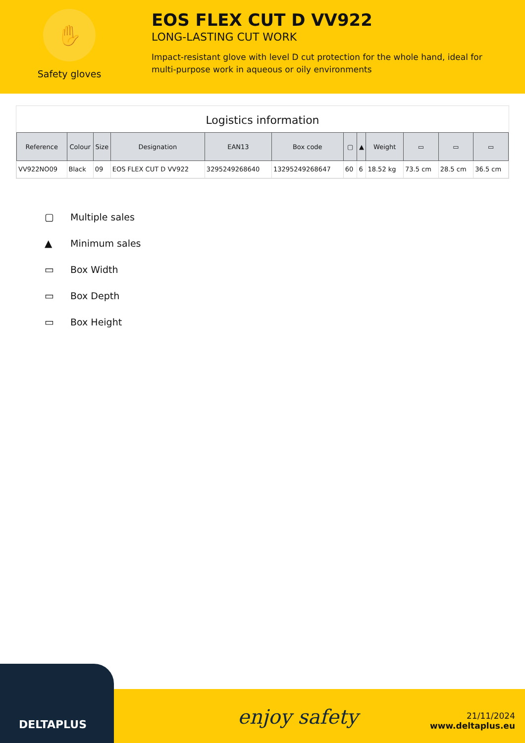✋
Safety gloves
EOS FLEX CUT D VV922
LONG-LASTING CUT WORK
Impact-resistant glove with level D cut protection for the whole hand, ideal for multi-purpose work in aqueous or oily environments
Logistics information
| Reference | Colour | Size | Designation | EAN13 | Box code | ▢ | ▲ | Weight | ▭ | ▭ | ▭ |
| --- | --- | --- | --- | --- | --- | --- | --- | --- | --- | --- | --- |
| VV922NO09 | Black | 09 | EOS FLEX CUT D VV922 | 3295249268640 | 13295249268647 | 60 | 6 | 18.52 kg | 73.5 cm | 28.5 cm | 36.5 cm |
▢ Multiple sales
▲ Minimum sales
▭ Box Width
▭ Box Depth
▭ Box Height
DELTAPLUS enjoy safety
21/11/2024
www.deltaplus.eu